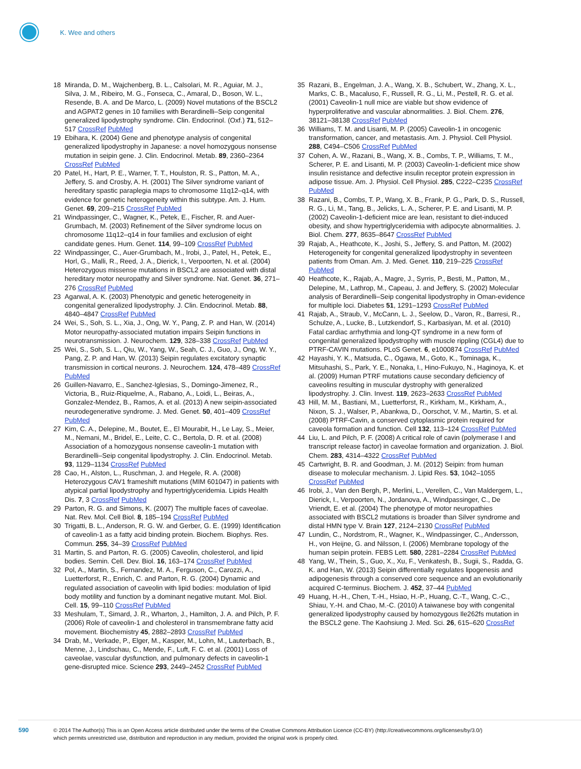K. Wee and others
18 Miranda, D. M., Wajchenberg, B. L., Calsolari, M. R., Aguiar, M. J., Silva, J. M., Ribeiro, M. G., Fonseca, C., Amaral, D., Boson, W. L., Resende, B. A. and De Marco, L. (2009) Novel mutations of the BSCL2 and AGPAT2 genes in 10 families with Berardinelli–Seip congenital generalized lipodystrophy syndrome. Clin. Endocrinol. (Oxf.) 71, 512–517 CrossRef PubMed
19 Ebihara, K. (2004) Gene and phenotype analysis of congenital generalized lipodystrophy in Japanese: a novel homozygous nonsense mutation in seipin gene. J. Clin. Endocrinol. Metab. 89, 2360–2364 CrossRef PubMed
20 Patel, H., Hart, P. E., Warner, T. T., Houlston, R. S., Patton, M. A., Jeffery, S. and Crosby, A. H. (2001) The Silver syndrome variant of hereditary spastic paraplegia maps to chromosome 11q12–q14, with evidence for genetic heterogeneity within this subtype. Am. J. Hum. Genet. 69, 209–215 CrossRef PubMed
21 Windpassinger, C., Wagner, K., Petek, E., Fischer, R. and Auer-Grumbach, M. (2003) Refinement of the Silver syndrome locus on chromosome 11q12–q14 in four families and exclusion of eight candidate genes. Hum. Genet. 114, 99–109 CrossRef PubMed
22 Windpassinger, C., Auer-Grumbach, M., Irobi, J., Patel, H., Petek, E., Horl, G., Malli, R., Reed, J. A., Dierick, I., Verpoorten, N. et al. (2004) Heterozygous missense mutations in BSCL2 are associated with distal hereditary motor neuropathy and Silver syndrome. Nat. Genet. 36, 271–276 CrossRef PubMed
23 Agarwal, A. K. (2003) Phenotypic and genetic heterogeneity in congenital generalized lipodystrophy. J. Clin. Endocrinol. Metab. 88, 4840–4847 CrossRef PubMed
24 Wei, S., Soh, S. L., Xia, J., Ong, W. Y., Pang, Z. P. and Han, W. (2014) Motor neuropathy-associated mutation impairs Seipin functions in neurotransmission. J. Neurochem. 129, 328–338 CrossRef PubMed
25 Wei, S., Soh, S. L., Qiu, W., Yang, W., Seah, C. J., Guo, J., Ong, W. Y., Pang, Z. P. and Han, W. (2013) Seipin regulates excitatory synaptic transmission in cortical neurons. J. Neurochem. 124, 478–489 CrossRef PubMed
26 Guillen-Navarro, E., Sanchez-Iglesias, S., Domingo-Jimenez, R., Victoria, B., Ruiz-Riquelme, A., Rabano, A., Loidi, L., Beiras, A., Gonzalez-Mendez, B., Ramos, A. et al. (2013) A new seipin-associated neurodegenerative syndrome. J. Med. Genet. 50, 401–409 CrossRef PubMed
27 Kim, C. A., Delepine, M., Boutet, E., El Mourabit, H., Le Lay, S., Meier, M., Nemani, M., Bridel, E., Leite, C. C., Bertola, D. R. et al. (2008) Association of a homozygous nonsense caveolin-1 mutation with Berardinelli–Seip congenital lipodystrophy. J. Clin. Endocrinol. Metab. 93, 1129–1134 CrossRef PubMed
28 Cao, H., Alston, L., Ruschman, J. and Hegele, R. A. (2008) Heterozygous CAV1 frameshift mutations (MIM 601047) in patients with atypical partial lipodystrophy and hypertriglyceridemia. Lipids Health Dis. 7, 3 CrossRef PubMed
29 Parton, R. G. and Simons, K. (2007) The multiple faces of caveolae. Nat. Rev. Mol. Cell Biol. 8, 185–194 CrossRef PubMed
30 Trigatti, B. L., Anderson, R. G. W. and Gerber, G. E. (1999) Identification of caveolin-1 as a fatty acid binding protein. Biochem. Biophys. Res. Commun. 255, 34–39 CrossRef PubMed
31 Martin, S. and Parton, R. G. (2005) Caveolin, cholesterol, and lipid bodies. Semin. Cell. Dev. Biol. 16, 163–174 CrossRef PubMed
32 Pol, A., Martin, S., Fernandez, M. A., Ferguson, C., Carozzi, A., Luetterforst, R., Enrich, C. and Parton, R. G. (2004) Dynamic and regulated association of caveolin with lipid bodies: modulation of lipid body motility and function by a dominant negative mutant. Mol. Biol. Cell. 15, 99–110 CrossRef PubMed
33 Meshulam, T., Simard, J. R., Wharton, J., Hamilton, J. A. and Pilch, P. F. (2006) Role of caveolin-1 and cholesterol in transmembrane fatty acid movement. Biochemistry 45, 2882–2893 CrossRef PubMed
34 Drab, M., Verkade, P., Elger, M., Kasper, M., Lohn, M., Lauterbach, B., Menne, J., Lindschau, C., Mende, F., Luft, F. C. et al. (2001) Loss of caveolae, vascular dysfunction, and pulmonary defects in caveolin-1 gene-disrupted mice. Science 293, 2449–2452 CrossRef PubMed
35 Razani, B., Engelman, J. A., Wang, X. B., Schubert, W., Zhang, X. L., Marks, C. B., Macaluso, F., Russell, R. G., Li, M., Pestell, R. G. et al. (2001) Caveolin-1 null mice are viable but show evidence of hyperproliferative and vascular abnormalities. J. Biol. Chem. 276, 38121–38138 CrossRef PubMed
36 Williams, T. M. and Lisanti, M. P. (2005) Caveolin-1 in oncogenic transformation, cancer, and metastasis. Am. J. Physiol. Cell Physiol. 288, C494–C506 CrossRef PubMed
37 Cohen, A. W., Razani, B., Wang, X. B., Combs, T. P., Williams, T. M., Scherer, P. E. and Lisanti, M. P. (2003) Caveolin-1-deficient mice show insulin resistance and defective insulin receptor protein expression in adipose tissue. Am. J. Physiol. Cell Physiol. 285, C222–C235 CrossRef PubMed
38 Razani, B., Combs, T. P., Wang, X. B., Frank, P. G., Park, D. S., Russell, R. G., Li, M., Tang, B., Jelicks, L. A., Scherer, P. E. and Lisanti, M. P. (2002) Caveolin-1-deficient mice are lean, resistant to diet-induced obesity, and show hypertriglyceridemia with adipocyte abnormalities. J. Biol. Chem. 277, 8635–8647 CrossRef PubMed
39 Rajab, A., Heathcote, K., Joshi, S., Jeffery, S. and Patton, M. (2002) Heterogeneity for congenital generalized lipodystrophy in seventeen patients from Oman. Am. J. Med. Genet. 110, 219–225 CrossRef PubMed
40 Heathcote, K., Rajab, A., Magre, J., Syrris, P., Besti, M., Patton, M., Delepine, M., Lathrop, M., Capeau, J. and Jeffery, S. (2002) Molecular analysis of Berardinelli–Seip congenital lipodystrophy in Oman-evidence for multiple loci. Diabetes 51, 1291–1293 CrossRef PubMed
41 Rajab, A., Straub, V., McCann, L. J., Seelow, D., Varon, R., Barresi, R., Schulze, A., Lucke, B., Lutzkendorf, S., Karbasiyan, M. et al. (2010) Fatal cardiac arrhythmia and long-QT syndrome in a new form of congenital generalized lipodystrophy with muscle rippling (CGL4) due to PTRF-CAVIN mutations. PLoS Genet. 6, e1000874 CrossRef PubMed
42 Hayashi, Y. K., Matsuda, C., Ogawa, M., Goto, K., Tominaga, K., Mitsuhashi, S., Park, Y. E., Nonaka, I., Hino-Fukuyo, N., Haginoya, K. et al. (2009) Human PTRF mutations cause secondary deficiency of caveolins resulting in muscular dystrophy with generalized lipodystrophy. J. Clin. Invest. 119, 2623–2633 CrossRef PubMed
43 Hill, M. M., Bastiani, M., Luetterforst, R., Kirkham, M., Kirkham, A., Nixon, S. J., Walser, P., Abankwa, D., Oorschot, V. M., Martin, S. et al. (2008) PTRF-Cavin, a conserved cytoplasmic protein required for caveola formation and function. Cell 132, 113–124 CrossRef PubMed
44 Liu, L. and Pilch, P. F. (2008) A critical role of cavin (polymerase I and transcript release factor) in caveolae formation and organization. J. Biol. Chem. 283, 4314–4322 CrossRef PubMed
45 Cartwright, B. R. and Goodman, J. M. (2012) Seipin: from human disease to molecular mechanism. J. Lipid Res. 53, 1042–1055 CrossRef PubMed
46 Irobi, J., Van den Bergh, P., Merlini, L., Verellen, C., Van Maldergem, L., Dierick, I., Verpoorten, N., Jordanova, A., Windpassinger, C., De Vriendt, E. et al. (2004) The phenotype of motor neuropathies associated with BSCL2 mutations is broader than Silver syndrome and distal HMN type V. Brain 127, 2124–2130 CrossRef PubMed
47 Lundin, C., Nordstrom, R., Wagner, K., Windpassinger, C., Andersson, H., von Heijne, G. and Nilsson, I. (2006) Membrane topology of the human seipin protein. FEBS Lett. 580, 2281–2284 CrossRef PubMed
48 Yang, W., Thein, S., Guo, X., Xu, F., Venkatesh, B., Sugii, S., Radda, G. K. and Han, W. (2013) Seipin differentially regulates lipogenesis and adipogenesis through a conserved core sequence and an evolutionarily acquired C-terminus. Biochem. J. 452, 37–44 PubMed
49 Huang, H.-H., Chen, T.-H., Hsiao, H.-P., Huang, C.-T., Wang, C.-C., Shiau, Y.-H. and Chao, M.-C. (2010) A taiwanese boy with congenital generalized lipodystrophy caused by homozygous Ile262fs mutation in the BSCL2 gene. The Kaohsiung J. Med. Sci. 26, 615–620 CrossRef
590 © 2014 The Author(s) This is an Open Access article distributed under the terms of the Creative Commons Attribution Licence (CC-BY) (http://creativecommons.org/licenses/by/3.0/)
which permits unrestricted use, distribution and reproduction in any medium, provided the original work is properly cited.